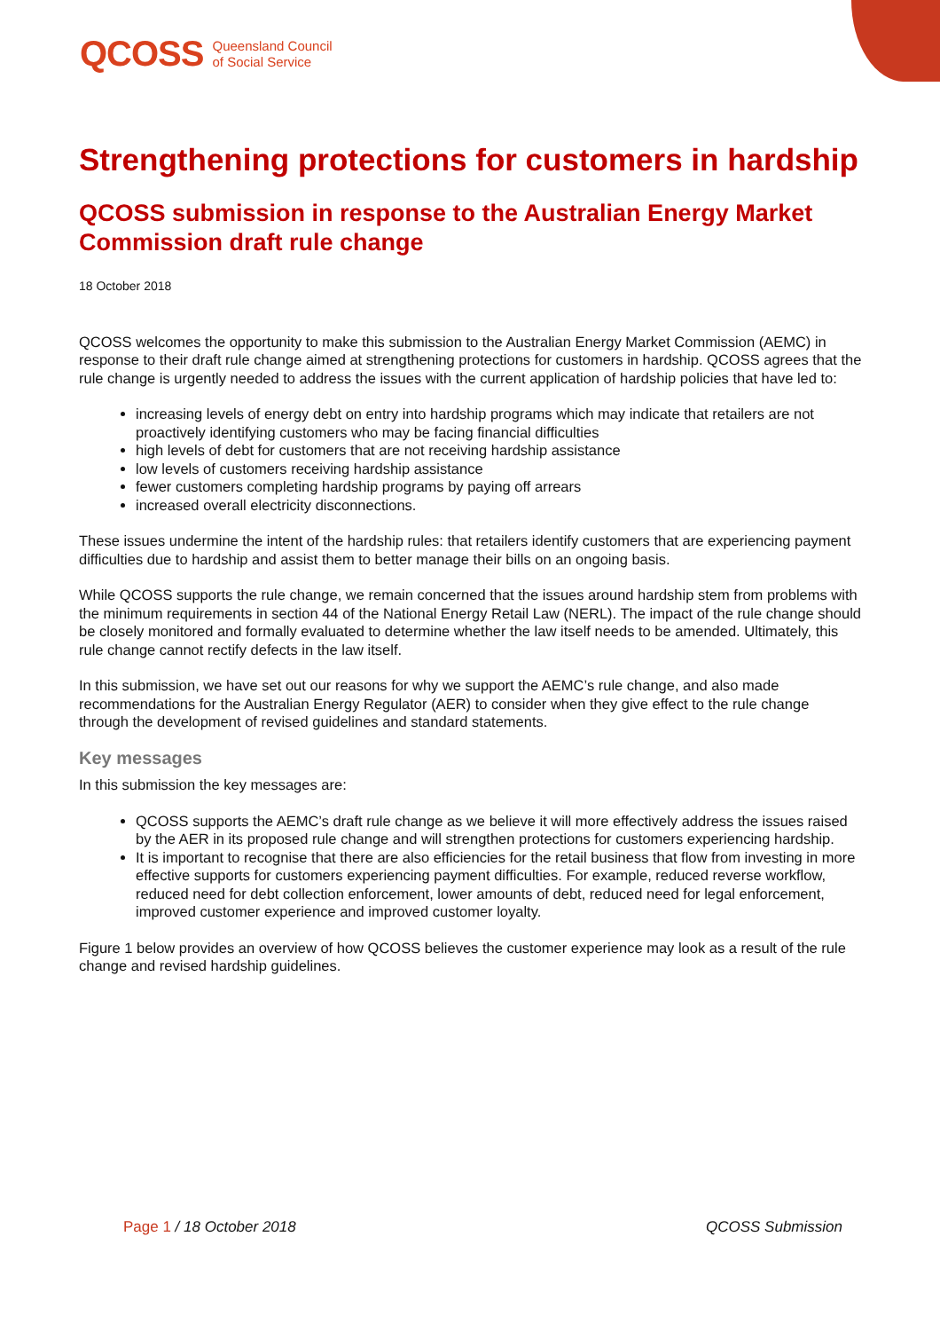QCOSS Queensland Council
of Social Service
Strengthening protections for customers in hardship
QCOSS submission in response to the Australian Energy Market Commission draft rule change
18 October 2018
QCOSS welcomes the opportunity to make this submission to the Australian Energy Market Commission (AEMC) in response to their draft rule change aimed at strengthening protections for customers in hardship. QCOSS agrees that the rule change is urgently needed to address the issues with the current application of hardship policies that have led to:
increasing levels of energy debt on entry into hardship programs which may indicate that retailers are not proactively identifying customers who may be facing financial difficulties
high levels of debt for customers that are not receiving hardship assistance
low levels of customers receiving hardship assistance
fewer customers completing hardship programs by paying off arrears
increased overall electricity disconnections.
These issues undermine the intent of the hardship rules: that retailers identify customers that are experiencing payment difficulties due to hardship and assist them to better manage their bills on an ongoing basis.
While QCOSS supports the rule change, we remain concerned that the issues around hardship stem from problems with the minimum requirements in section 44 of the National Energy Retail Law (NERL). The impact of the rule change should be closely monitored and formally evaluated to determine whether the law itself needs to be amended. Ultimately, this rule change cannot rectify defects in the law itself.
In this submission, we have set out our reasons for why we support the AEMC’s rule change, and also made recommendations for the Australian Energy Regulator (AER) to consider when they give effect to the rule change through the development of revised guidelines and standard statements.
Key messages
In this submission the key messages are:
QCOSS supports the AEMC’s draft rule change as we believe it will more effectively address the issues raised by the AER in its proposed rule change and will strengthen protections for customers experiencing hardship.
It is important to recognise that there are also efficiencies for the retail business that flow from investing in more effective supports for customers experiencing payment difficulties. For example, reduced reverse workflow, reduced need for debt collection enforcement, lower amounts of debt, reduced need for legal enforcement, improved customer experience and improved customer loyalty.
Figure 1 below provides an overview of how QCOSS believes the customer experience may look as a result of the rule change and revised hardship guidelines.
Page 1 / 18 October 2018 QCOSS Submission